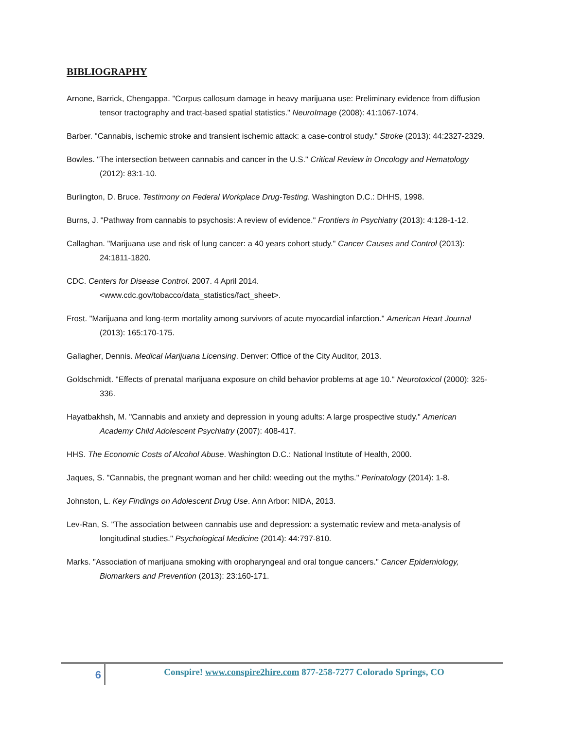BIBLIOGRAPHY
Arnone, Barrick, Chengappa. "Corpus callosum damage in heavy marijuana use: Preliminary evidence from diffusion tensor tractography and tract-based spatial statistics." NeuroImage (2008): 41:1067-1074.
Barber. "Cannabis, ischemic stroke and transient ischemic attack: a case-control study." Stroke (2013): 44:2327-2329.
Bowles. "The intersection between cannabis and cancer in the U.S." Critical Review in Oncology and Hematology (2012): 83:1-10.
Burlington, D. Bruce. Testimony on Federal Workplace Drug-Testing. Washington D.C.: DHHS, 1998.
Burns, J. "Pathway from cannabis to psychosis: A review of evidence." Frontiers in Psychiatry (2013): 4:128-1-12.
Callaghan. "Marijuana use and risk of lung cancer: a 40 years cohort study." Cancer Causes and Control (2013): 24:1811-1820.
CDC. Centers for Disease Control. 2007. 4 April 2014.
<www.cdc.gov/tobacco/data_statistics/fact_sheet>.
Frost. "Marijuana and long-term mortality among survivors of acute myocardial infarction." American Heart Journal (2013): 165:170-175.
Gallagher, Dennis. Medical Marijuana Licensing. Denver: Office of the City Auditor, 2013.
Goldschmidt. "Effects of prenatal marijuana exposure on child behavior problems at age 10." Neurotoxicol (2000): 325-336.
Hayatbakhsh, M. "Cannabis and anxiety and depression in young adults: A large prospective study." American Academy Child Adolescent Psychiatry (2007): 408-417.
HHS. The Economic Costs of Alcohol Abuse. Washington D.C.: National Institute of Health, 2000.
Jaques, S. "Cannabis, the pregnant woman and her child: weeding out the myths." Perinatology (2014): 1-8.
Johnston, L. Key Findings on Adolescent Drug Use. Ann Arbor: NIDA, 2013.
Lev-Ran, S. "The association between cannabis use and depression: a systematic review and meta-analysis of longitudinal studies." Psychological Medicine (2014): 44:797-810.
Marks. "Association of marijuana smoking with oropharyngeal and oral tongue cancers." Cancer Epidemiology, Biomarkers and Prevention (2013): 23:160-171.
6
Conspire! www.conspire2hire.com 877-258-7277 Colorado Springs, CO